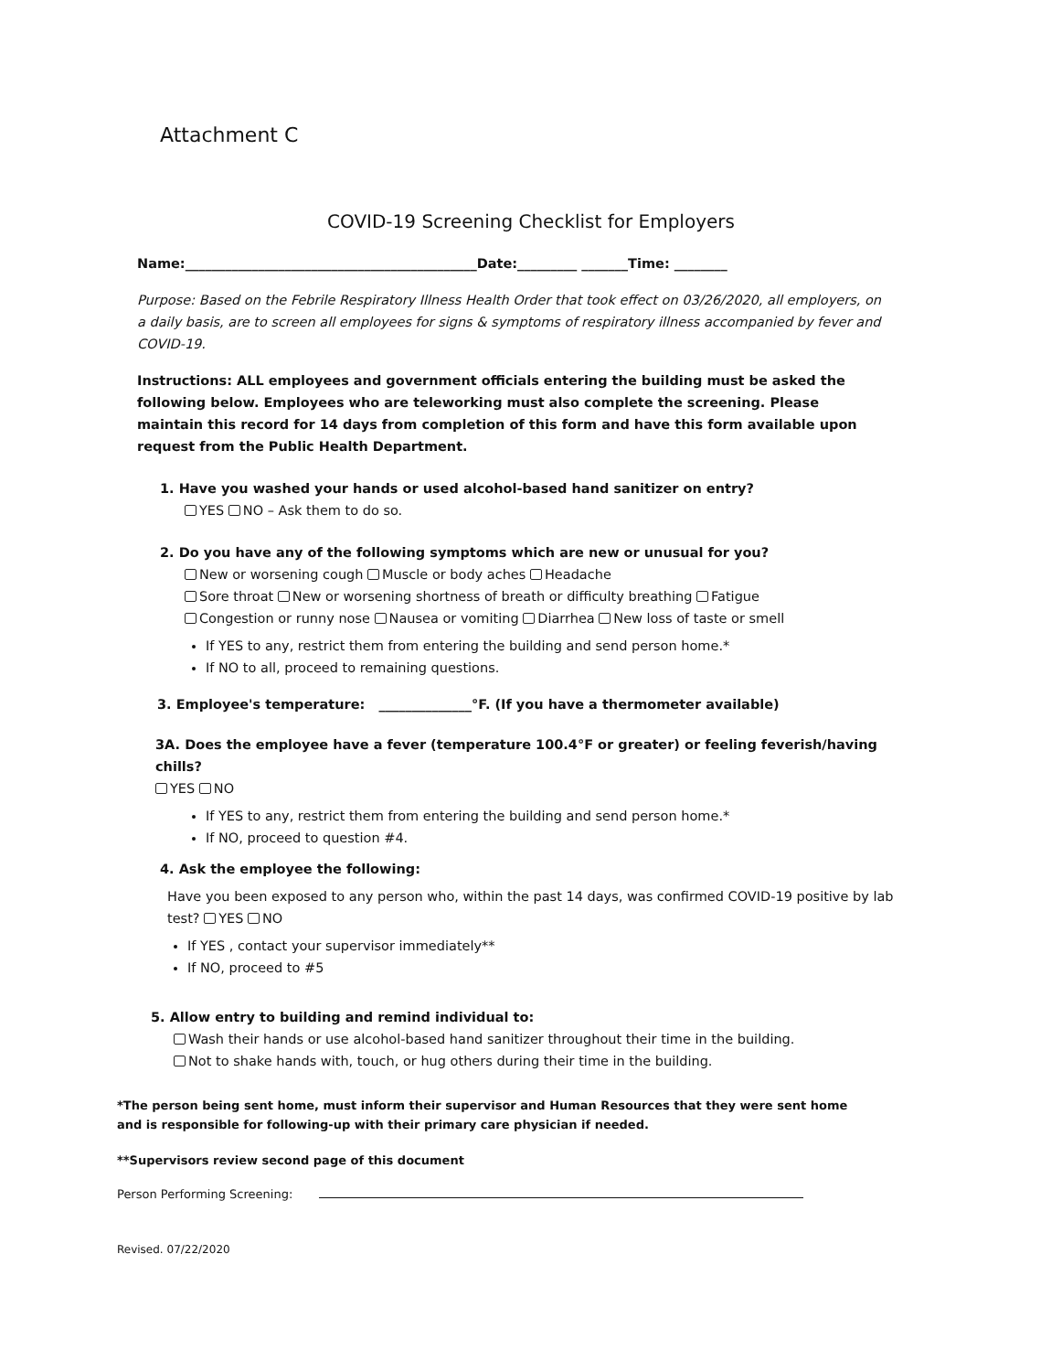Attachment C
COVID-19 Screening Checklist for Employers
Name:____________________________________________Date:_________ _______Time: ________
Purpose: Based on the Febrile Respiratory Illness Health Order that took effect on 03/26/2020, all employers, on a daily basis, are to screen all employees for signs & symptoms of respiratory illness accompanied by fever and COVID-19.
Instructions: ALL employees and government officials entering the building must be asked the following below. Employees who are teleworking must also complete the screening. Please maintain this record for 14 days from completion of this form and have this form available upon request from the Public Health Department.
1. Have you washed your hands or used alcohol-based hand sanitizer on entry?
YES NO – Ask them to do so.
2. Do you have any of the following symptoms which are new or unusual for you?
New or worsening cough Muscle or body aches Headache
Sore throat New or worsening shortness of breath or difficulty breathing Fatigue
Congestion or runny nose Nausea or vomiting Diarrhea New loss of taste or smell
If YES to any, restrict them from entering the building and send person home.*
If NO to all, proceed to remaining questions.
3. Employee's temperature: ______________°F. (If you have a thermometer available)
3A. Does the employee have a fever (temperature 100.4°F or greater) or feeling feverish/having chills?
YES NO
If YES to any, restrict them from entering the building and send person home.*
If NO, proceed to question #4.
4. Ask the employee the following:
Have you been exposed to any person who, within the past 14 days, was confirmed COVID-19 positive by lab test? YES NO
If YES , contact your supervisor immediately**
If NO, proceed to #5
5. Allow entry to building and remind individual to:
Wash their hands or use alcohol-based hand sanitizer throughout their time in the building.
Not to shake hands with, touch, or hug others during their time in the building.
*The person being sent home, must inform their supervisor and Human Resources that they were sent home and is responsible for following-up with their primary care physician if needed.
**Supervisors review second page of this document
Person Performing Screening:
Revised. 07/22/2020